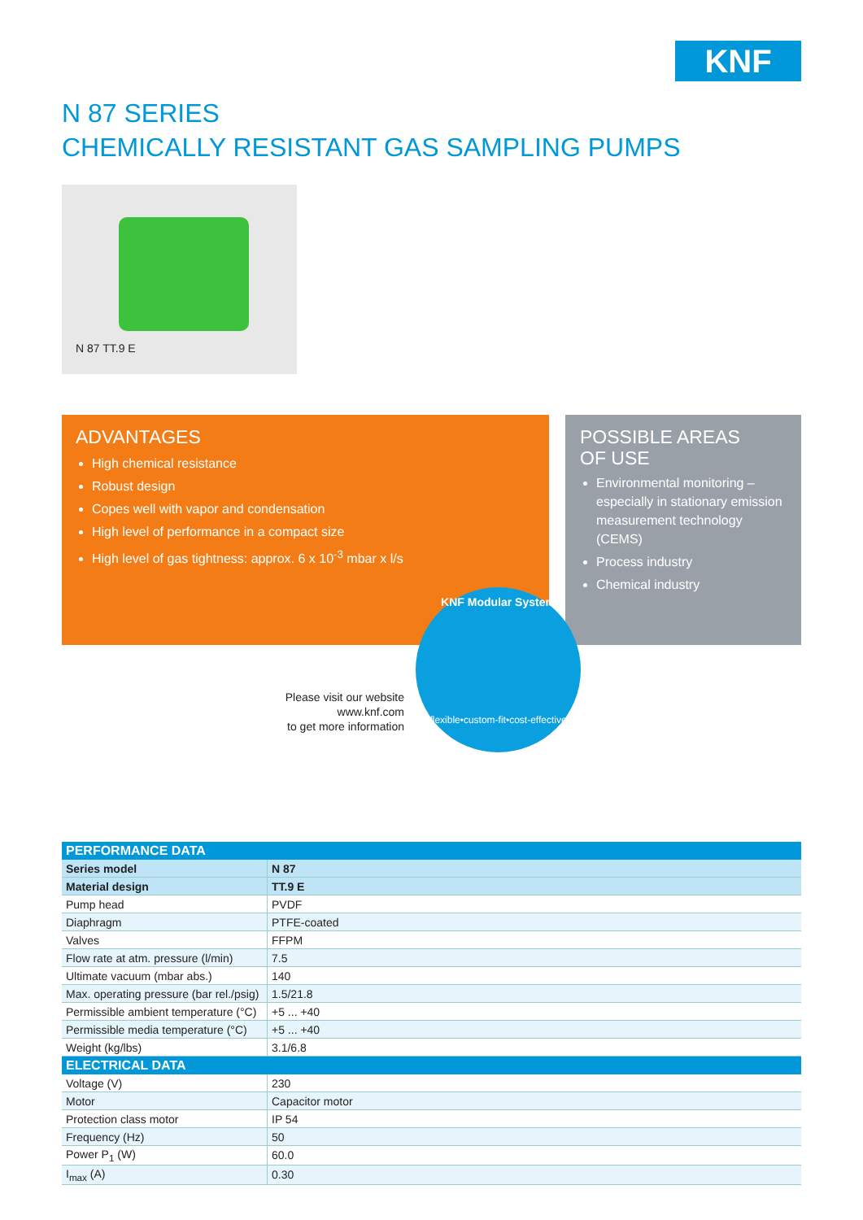KNF
N 87 SERIES
CHEMICALLY RESISTANT GAS SAMPLING PUMPS
N 87 TT.9 E
ADVANTAGES
High chemical resistance
Robust design
Copes well with vapor and condensation
High level of performance in a compact size
High level of gas tightness: approx. 6 x 10<sup>-3</sup> mbar x l/s
POSSIBLE AREAS
OF USE
Environmental monitoring – especially in stationary emission measurement technology (CEMS)
Process industry
Chemical industry
Please visit our website
www.knf.com
to get more information
KNF Modular System
flexible•custom-fit•cost-effective
| PERFORMANCE DATA | |
| --- | --- |
| Series model | N 87 |
| Material design | TT.9 E |
| Pump head | PVDF |
| Diaphragm | PTFE-coated |
| Valves | FFPM |
| Flow rate at atm. pressure (l/min) | 7.5 |
| Ultimate vacuum (mbar abs.) | 140 |
| Max. operating pressure (bar rel./psig) | 1.5/21.8 |
| Permissible ambient temperature (°C) | +5 ... +40 |
| Permissible media temperature (°C) | +5 ... +40 |
| Weight (kg/lbs) | 3.1/6.8 |
| ELECTRICAL DATA | |
| Voltage (V) | 230 |
| Motor | Capacitor motor |
| Protection class motor | IP 54 |
| Frequency (Hz) | 50 |
| Power P<sub>1</sub> (W) | 60.0 |
| I<sub>max</sub> (A) | 0.30 |